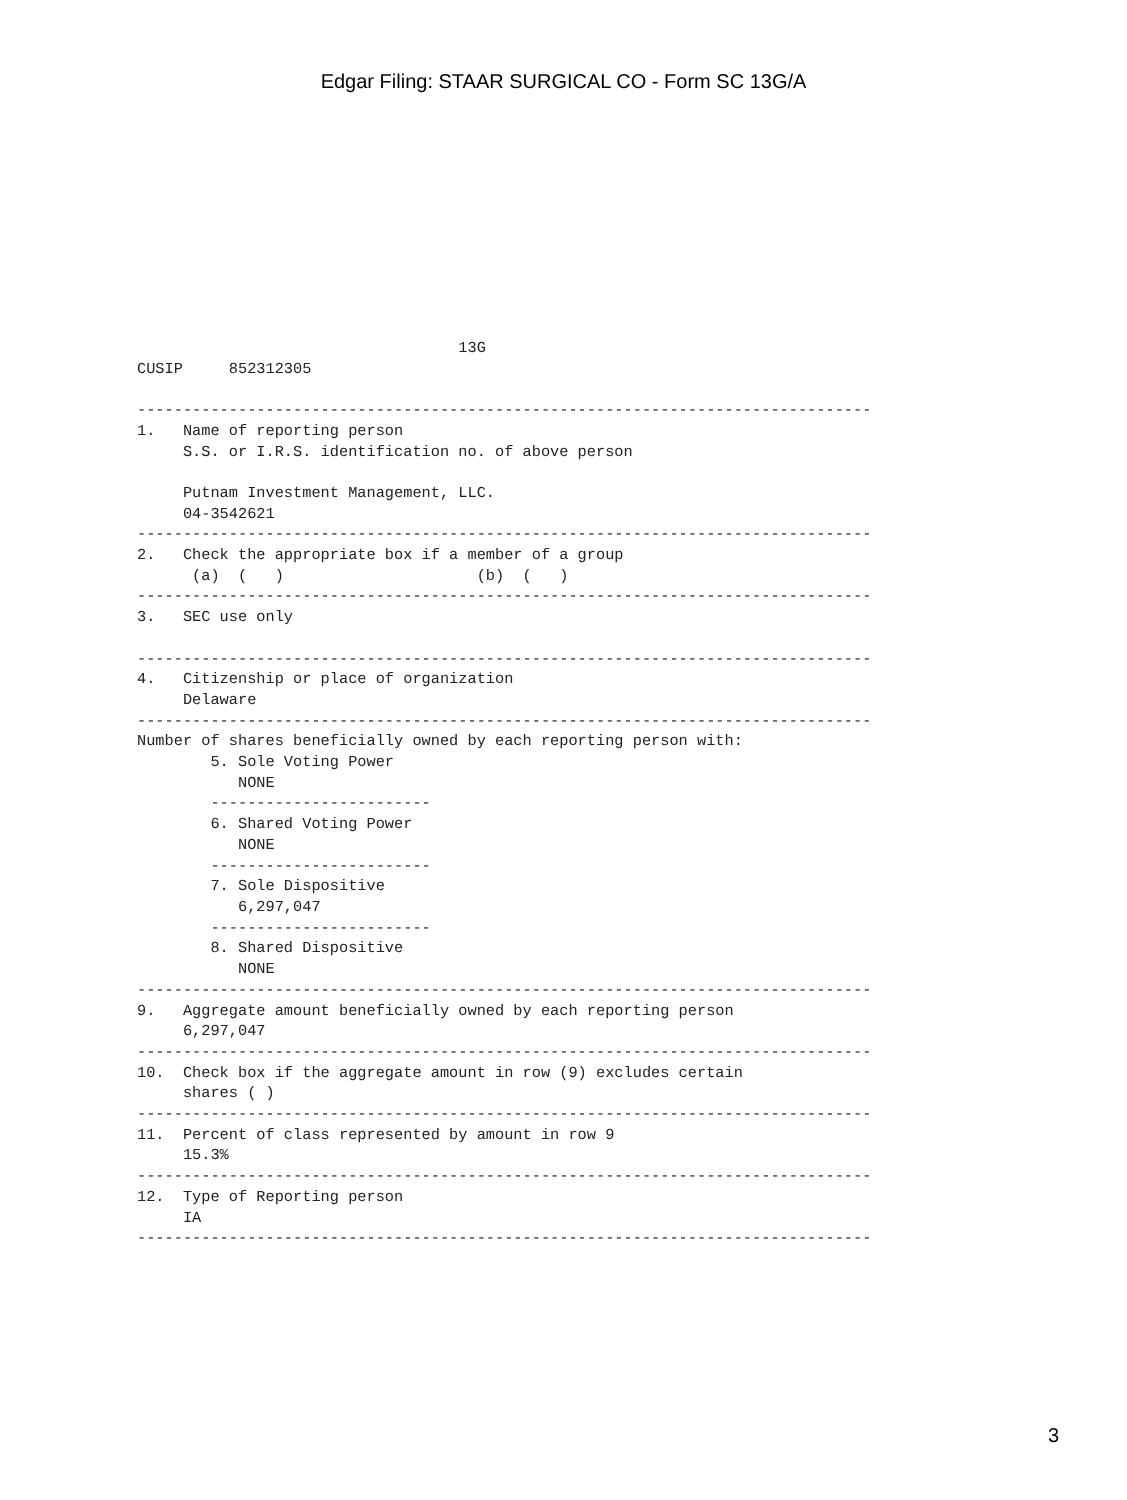Edgar Filing: STAAR SURGICAL CO - Form SC 13G/A
                                   13G
CUSIP     852312305

--------------------------------------------------------------------------------
1.   Name of reporting person
     S.S. or I.R.S. identification no. of above person

     Putnam Investment Management, LLC.
     04-3542621
--------------------------------------------------------------------------------
2.   Check the appropriate box if a member of a group
      (a)  (   )                     (b)  (   )
--------------------------------------------------------------------------------
3.   SEC use only

--------------------------------------------------------------------------------
4.   Citizenship or place of organization
     Delaware
--------------------------------------------------------------------------------
Number of shares beneficially owned by each reporting person with:
        5. Sole Voting Power
           NONE
        ------------------------
        6. Shared Voting Power
           NONE
        ------------------------
        7. Sole Dispositive
           6,297,047
        ------------------------
        8. Shared Dispositive
           NONE
--------------------------------------------------------------------------------
9.   Aggregate amount beneficially owned by each reporting person
     6,297,047
--------------------------------------------------------------------------------
10.  Check box if the aggregate amount in row (9) excludes certain
     shares ( )
--------------------------------------------------------------------------------
11.  Percent of class represented by amount in row 9
     15.3%
--------------------------------------------------------------------------------
12.  Type of Reporting person
     IA
--------------------------------------------------------------------------------
3